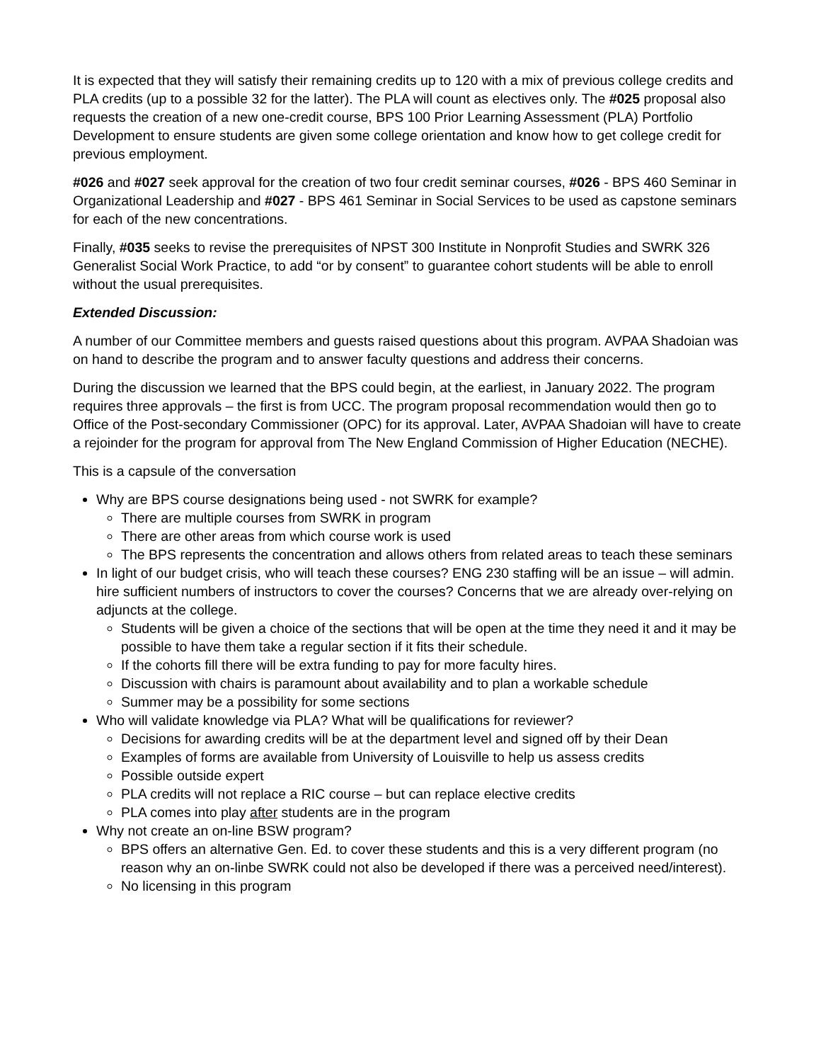It is expected that they will satisfy their remaining credits up to 120 with a mix of previous college credits and PLA credits (up to a possible 32 for the latter). The PLA will count as electives only. The #025 proposal also requests the creation of a new one-credit course, BPS 100 Prior Learning Assessment (PLA) Portfolio Development to ensure students are given some college orientation and know how to get college credit for previous employment.
#026 and #027 seek approval for the creation of two four credit seminar courses, #026 - BPS 460 Seminar in Organizational Leadership and #027 - BPS 461 Seminar in Social Services to be used as capstone seminars for each of the new concentrations.
Finally, #035 seeks to revise the prerequisites of NPST 300 Institute in Nonprofit Studies and SWRK 326 Generalist Social Work Practice, to add “or by consent” to guarantee cohort students will be able to enroll without the usual prerequisites.
Extended Discussion:
A number of our Committee members and guests raised questions about this program. AVPAA Shadoian was on hand to describe the program and to answer faculty questions and address their concerns.
During the discussion we learned that the BPS could begin, at the earliest, in January 2022. The program requires three approvals – the first is from UCC. The program proposal recommendation would then go to Office of the Post-secondary Commissioner (OPC) for its approval. Later, AVPAA Shadoian will have to create a rejoinder for the program for approval from The New England Commission of Higher Education (NECHE).
This is a capsule of the conversation
Why are BPS course designations being used - not SWRK for example?
There are multiple courses from SWRK in program
There are other areas from which course work is used
The BPS represents the concentration and allows others from related areas to teach these seminars
In light of our budget crisis, who will teach these courses? ENG 230 staffing will be an issue – will admin. hire sufficient numbers of instructors to cover the courses? Concerns that we are already over-relying on adjuncts at the college.
Students will be given a choice of the sections that will be open at the time they need it and it may be possible to have them take a regular section if it fits their schedule.
If the cohorts fill there will be extra funding to pay for more faculty hires.
Discussion with chairs is paramount about availability and to plan a workable schedule
Summer may be a possibility for some sections
Who will validate knowledge via PLA? What will be qualifications for reviewer?
Decisions for awarding credits will be at the department level and signed off by their Dean
Examples of forms are available from University of Louisville to help us assess credits
Possible outside expert
PLA credits will not replace a RIC course – but can replace elective credits
PLA comes into play after students are in the program
Why not create an on-line BSW program?
BPS offers an alternative Gen. Ed. to cover these students and this is a very different program (no reason why an on-linbe SWRK could not also be developed if there was a perceived need/interest).
No licensing in this program